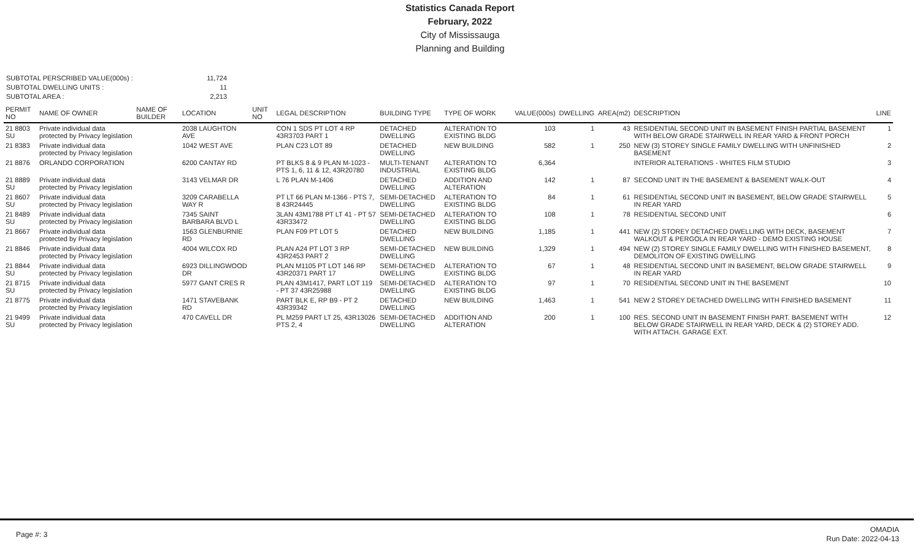Statistics Canada Report
February, 2022
City of Mississauga
Planning and Building
SUBTOTAL PERSCRIBED VALUE(000s) :
11,724
SUBTOTAL DWELLING UNITS :
11
SUBTOTAL AREA :
2,213
| PERMIT NO | NAME OF OWNER | NAME OF BUILDER | LOCATION | UNIT NO | LEGAL DESCRIPTION | BUILDING TYPE | TYPE OF WORK | VALUE(000s) | DWELLING | AREA(m2) | DESCRIPTION | LINE |
| --- | --- | --- | --- | --- | --- | --- | --- | --- | --- | --- | --- | --- |
| 21 8803 SU | Private individual data protected by Privacy legislation | | 2038 LAUGHTON AVE | | CON 1 SDS PT LOT 4 RP 43R3703 PART 1 | DETACHED DWELLING | ALTERATION TO EXISTING BLDG | 103 | 1 | 43 | RESIDENTIAL SECOND UNIT IN BASEMENT FINISH PARTIAL BASEMENT WITH BELOW GRADE STAIRWELL IN REAR YARD & FRONT PORCH | 1 |
| 21 8383 | Private individual data protected by Privacy legislation | | 1042 WEST AVE | | PLAN C23 LOT 89 | DETACHED DWELLING | NEW BUILDING | 582 | 1 | 250 | NEW (3) STOREY SINGLE FAMILY DWELLING WITH UNFINISHED BASEMENT | 2 |
| 21 8876 | ORLANDO CORPORATION | | 6200 CANTAY RD | | PT BLKS 8 & 9 PLAN M-1023 - PTS 1, 6, 11 & 12, 43R20780 | MULTI-TENANT INDUSTRIAL | ALTERATION TO EXISTING BLDG | 6,364 | | | INTERIOR ALTERATIONS - WHITES FILM STUDIO | 3 |
| 21 8889 SU | Private individual data protected by Privacy legislation | | 3143 VELMAR DR | | L 76 PLAN M-1406 | DETACHED DWELLING | ADDITION AND ALTERATION | 142 | 1 | 87 | SECOND UNIT IN THE BASEMENT & BASEMENT WALK-OUT | 4 |
| 21 8607 SU | Private individual data protected by Privacy legislation | | 3209 CARABELLA WAY R | | PT LT 66 PLAN M-1366 - PTS 7, 8 43R24445 | SEMI-DETACHED DWELLING | ALTERATION TO EXISTING BLDG | 84 | 1 | 61 | RESIDENTIAL SECOND UNIT IN BASEMENT, BELOW GRADE STAIRWELL IN REAR YARD | 5 |
| 21 8489 SU | Private individual data protected by Privacy legislation | | 7345 SAINT BARBARA BLVD L | | 3LAN 43M1788 PT LT 41 - PT 57 43R33472 | SEMI-DETACHED DWELLING | ALTERATION TO EXISTING BLDG | 108 | 1 | 78 | RESIDENTIAL SECOND UNIT | 6 |
| 21 8667 | Private individual data protected by Privacy legislation | | 1563 GLENBURNIE RD | | PLAN F09 PT LOT 5 | DETACHED DWELLING | NEW BUILDING | 1,185 | 1 | 441 | NEW (2) STOREY DETACHED DWELLING WITH DECK, BASEMENT WALKOUT & PERGOLA IN REAR YARD - DEMO EXISTING HOUSE | 7 |
| 21 8846 | Private individual data protected by Privacy legislation | | 4004 WILCOX RD | | PLAN A24 PT LOT 3 RP 43R2453 PART 2 | SEMI-DETACHED DWELLING | NEW BUILDING | 1,329 | 1 | 494 | NEW (2) STOREY SINGLE FAMILY DWELLING WITH FINISHED BASEMENT, DEMOLITON OF EXISTING DWELLING | 8 |
| 21 8844 SU | Private individual data protected by Privacy legislation | | 6923 DILLINGWOOD DR | | PLAN M1105 PT LOT 146 RP 43R20371 PART 17 | SEMI-DETACHED DWELLING | ALTERATION TO EXISTING BLDG | 67 | 1 | 48 | RESIDENTIAL SECOND UNIT IN BASEMENT, BELOW GRADE STAIRWELL IN REAR YARD | 9 |
| 21 8715 SU | Private individual data protected by Privacy legislation | | 5977 GANT CRES R | | PLAN 43M1417, PART LOT 119 - PT 37 43R25988 | SEMI-DETACHED DWELLING | ALTERATION TO EXISTING BLDG | 97 | 1 | 70 | RESIDENTIAL SECOND UNIT IN THE BASEMENT | 10 |
| 21 8775 | Private individual data protected by Privacy legislation | | 1471 STAVEBANK RD | | PART BLK E, RP B9 - PT 2 43R39342 | DETACHED DWELLING | NEW BUILDING | 1,463 | 1 | 541 | NEW 2 STOREY DETACHED DWELLING WITH FINISHED BASEMENT | 11 |
| 21 9499 SU | Private individual data protected by Privacy legislation | | 470 CAVELL DR | | PL M259 PART LT 25, 43R13026 PTS 2, 4 | SEMI-DETACHED DWELLING | ADDITION AND ALTERATION | 200 | 1 | 100 | RES. SECOND UNIT IN BASEMENT FINISH PART. BASEMENT WITH BELOW GRADE STAIRWELL IN REAR YARD, DECK & (2) STOREY ADD. WITH ATTACH. GARAGE EXT. | 12 |
Page #: 3
OMADIA
Run Date: 2022-04-13